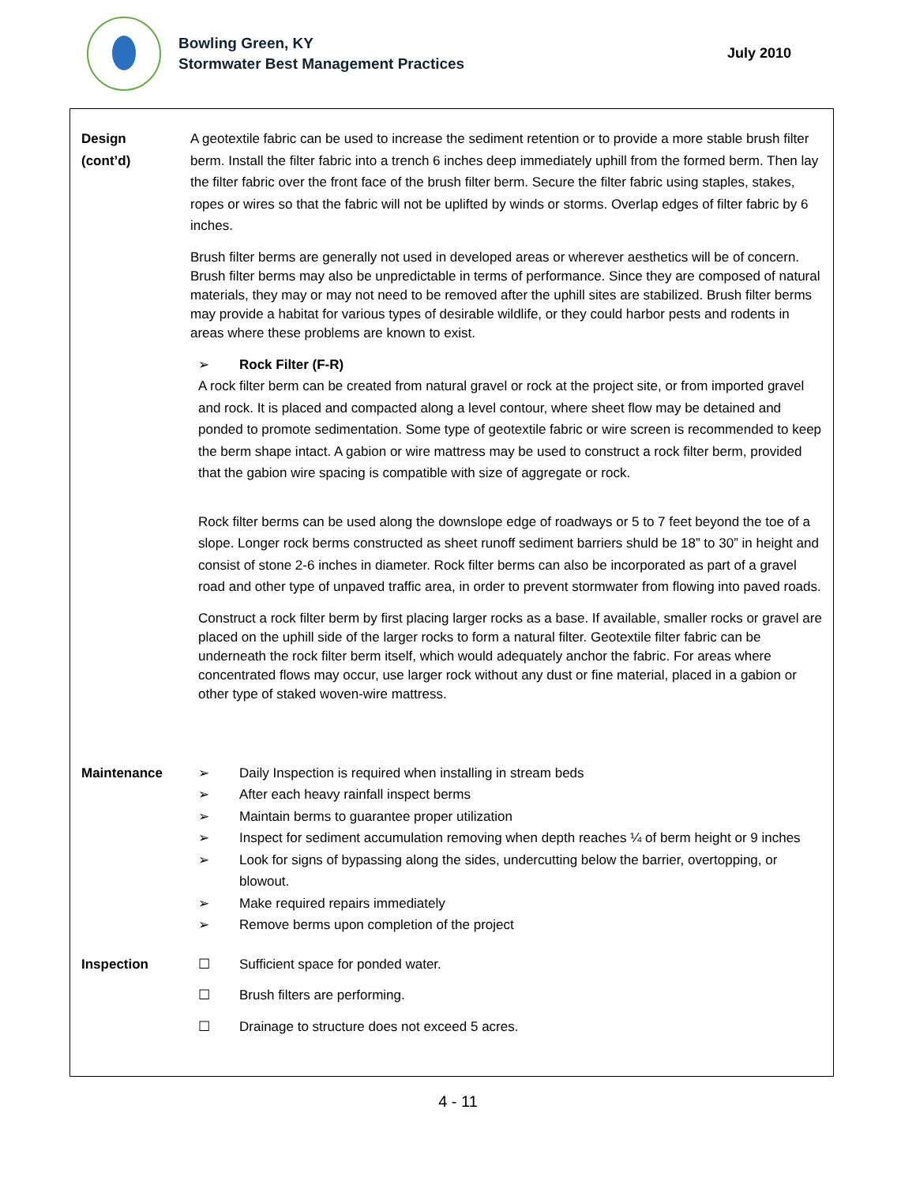Bowling Green, KY
Stormwater Best Management Practices
July 2010
Design
(cont’d)
A geotextile fabric can be used to increase the sediment retention or to provide a more stable brush filter berm. Install the filter fabric into a trench 6 inches deep immediately uphill from the formed berm. Then lay the filter fabric over the front face of the brush filter berm. Secure the filter fabric using staples, stakes, ropes or wires so that the fabric will not be uplifted by winds or storms. Overlap edges of filter fabric by 6 inches.
Brush filter berms are generally not used in developed areas or wherever aesthetics will be of concern. Brush filter berms may also be unpredictable in terms of performance. Since they are composed of natural materials, they may or may not need to be removed after the uphill sites are stabilized. Brush filter berms may provide a habitat for various types of desirable wildlife, or they could harbor pests and rodents in areas where these problems are known to exist.
➢ Rock Filter (F-R)
A rock filter berm can be created from natural gravel or rock at the project site, or from imported gravel and rock. It is placed and compacted along a level contour, where sheet flow may be detained and ponded to promote sedimentation. Some type of geotextile fabric or wire screen is recommended to keep the berm shape intact. A gabion or wire mattress may be used to construct a rock filter berm, provided that the gabion wire spacing is compatible with size of aggregate or rock.
Rock filter berms can be used along the downslope edge of roadways or 5 to 7 feet beyond the toe of a slope. Longer rock berms constructed as sheet runoff sediment barriers shuld be 18” to 30” in height and consist of stone 2-6 inches in diameter. Rock filter berms can also be incorporated as part of a gravel road and other type of unpaved traffic area, in order to prevent stormwater from flowing into paved roads.
Construct a rock filter berm by first placing larger rocks as a base. If available, smaller rocks or gravel are placed on the uphill side of the larger rocks to form a natural filter. Geotextile filter fabric can be underneath the rock filter berm itself, which would adequately anchor the fabric. For areas where concentrated flows may occur, use larger rock without any dust or fine material, placed in a gabion or other type of staked woven-wire mattress.
Maintenance
➢ Daily Inspection is required when installing in stream beds
➢ After each heavy rainfall inspect berms
➢ Maintain berms to guarantee proper utilization
➢ Inspect for sediment accumulation removing when depth reaches ¼ of berm height or 9 inches
➢ Look for signs of bypassing along the sides, undercutting below the barrier, overtopping, or blowout.
➢ Make required repairs immediately
➢ Remove berms upon completion of the project
Inspection
☐ Sufficient space for ponded water.
☐ Brush filters are performing.
☐ Drainage to structure does not exceed 5 acres.
4 - 11